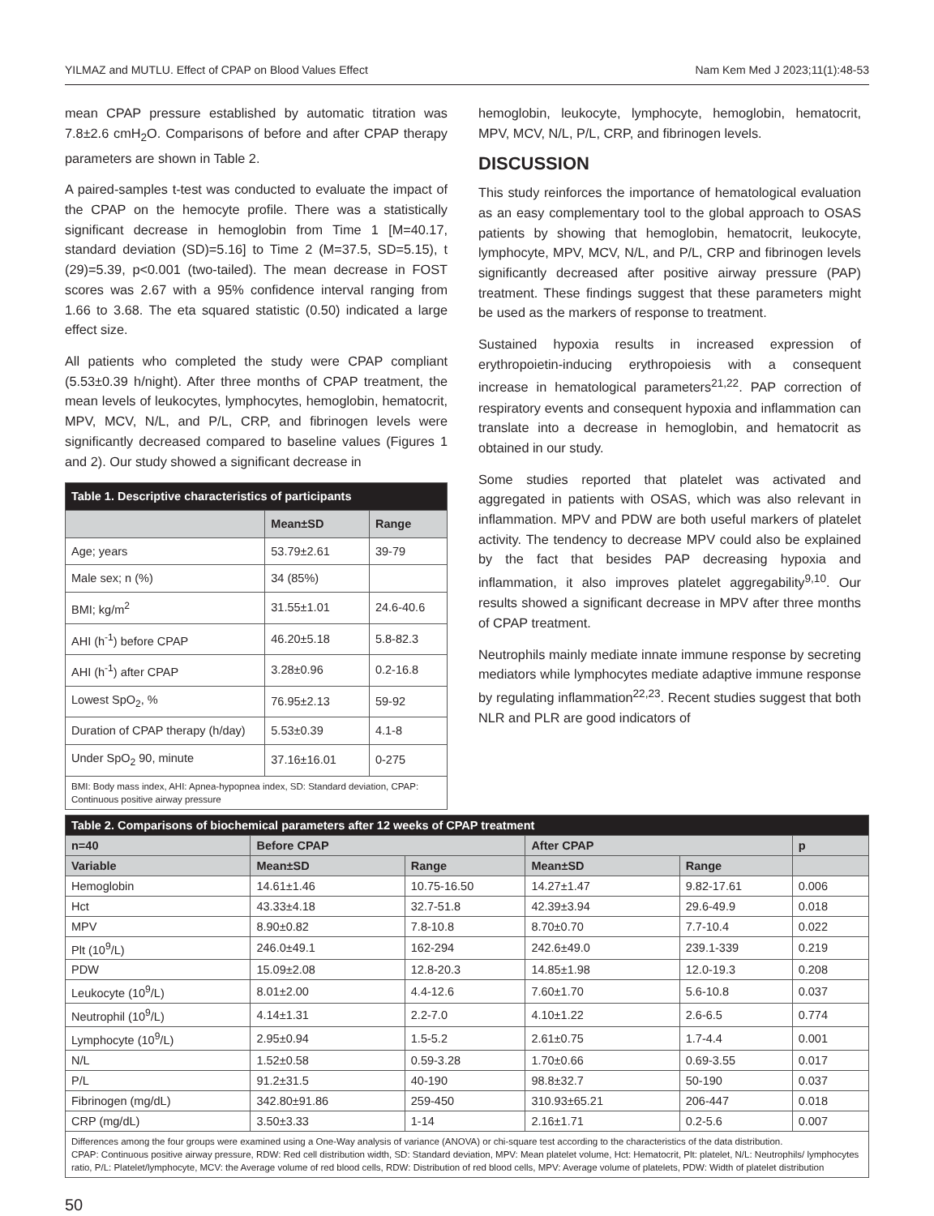YILMAZ and MUTLU. Effect of CPAP on Blood Values Effect Nam Kem Med J 2023;11(1):48-53
mean CPAP pressure established by automatic titration was 7.8±2.6 cmH<sub>2</sub>O. Comparisons of before and after CPAP therapy parameters are shown in Table 2.
A paired-samples t-test was conducted to evaluate the impact of the CPAP on the hemocyte profile. There was a statistically significant decrease in hemoglobin from Time 1 [M=40.17, standard deviation (SD)=5.16] to Time 2 (M=37.5, SD=5.15), t (29)=5.39, p<0.001 (two-tailed). The mean decrease in FOST scores was 2.67 with a 95% confidence interval ranging from 1.66 to 3.68. The eta squared statistic (0.50) indicated a large effect size.
All patients who completed the study were CPAP compliant (5.53±0.39 h/night). After three months of CPAP treatment, the mean levels of leukocytes, lymphocytes, hemoglobin, hematocrit, MPV, MCV, N/L, and P/L, CRP, and fibrinogen levels were significantly decreased compared to baseline values (Figures 1 and 2). Our study showed a significant decrease in
| Table 1. Descriptive characteristics of participants | | |
| | Mean±SD | Range |
| Age; years | 53.79±2.61 | 39-79 |
| Male sex; n (%) | 34 (85%) | |
| BMI; kg/m<sup>2</sup> | 31.55±1.01 | 24.6-40.6 |
| AHI (h<sup>-1</sup>) before CPAP | 46.20±5.18 | 5.8-82.3 |
| AHI (h<sup>-1</sup>) after CPAP | 3.28±0.96 | 0.2-16.8 |
| Lowest SpO<sub>2</sub>, % | 76.95±2.13 | 59-92 |
| Duration of CPAP therapy (h/day) | 5.53±0.39 | 4.1-8 |
| Under SpO<sub>2</sub> 90, minute | 37.16±16.01 | 0-275 |
| BMI: Body mass index, AHI: Apnea-hypopnea index, SD: Standard deviation, CPAP: Continuous positive airway pressure | | |
hemoglobin, leukocyte, lymphocyte, hemoglobin, hematocrit, MPV, MCV, N/L, P/L, CRP, and fibrinogen levels.
DISCUSSION
This study reinforces the importance of hematological evaluation as an easy complementary tool to the global approach to OSAS patients by showing that hemoglobin, hematocrit, leukocyte, lymphocyte, MPV, MCV, N/L, and P/L, CRP and fibrinogen levels significantly decreased after positive airway pressure (PAP) treatment. These findings suggest that these parameters might be used as the markers of response to treatment.
Sustained hypoxia results in increased expression of erythropoietin-inducing erythropoiesis with a consequent increase in hematological parameters<sup>21,22</sup>. PAP correction of respiratory events and consequent hypoxia and inflammation can translate into a decrease in hemoglobin, and hematocrit as obtained in our study.
Some studies reported that platelet was activated and aggregated in patients with OSAS, which was also relevant in inflammation. MPV and PDW are both useful markers of platelet activity. The tendency to decrease MPV could also be explained by the fact that besides PAP decreasing hypoxia and inflammation, it also improves platelet aggregability<sup>9,10</sup>. Our results showed a significant decrease in MPV after three months of CPAP treatment.
Neutrophils mainly mediate innate immune response by secreting mediators while lymphocytes mediate adaptive immune response by regulating inflammation<sup>22,23</sup>. Recent studies suggest that both NLR and PLR are good indicators of
| Table 2. Comparisons of biochemical parameters after 12 weeks of CPAP treatment | | | | | |
| n=40 | Before CPAP | | After CPAP | | p |
| Variable | Mean±SD | Range | Mean±SD | Range | |
| Hemoglobin | 14.61±1.46 | 10.75-16.50 | 14.27±1.47 | 9.82-17.61 | 0.006 |
| Hct | 43.33±4.18 | 32.7-51.8 | 42.39±3.94 | 29.6-49.9 | 0.018 |
| MPV | 8.90±0.82 | 7.8-10.8 | 8.70±0.70 | 7.7-10.4 | 0.022 |
| Plt (10<sup>9</sup>/L) | 246.0±49.1 | 162-294 | 242.6±49.0 | 239.1-339 | 0.219 |
| PDW | 15.09±2.08 | 12.8-20.3 | 14.85±1.98 | 12.0-19.3 | 0.208 |
| Leukocyte (10<sup>9</sup>/L) | 8.01±2.00 | 4.4-12.6 | 7.60±1.70 | 5.6-10.8 | 0.037 |
| Neutrophil (10<sup>9</sup>/L) | 4.14±1.31 | 2.2-7.0 | 4.10±1.22 | 2.6-6.5 | 0.774 |
| Lymphocyte (10<sup>9</sup>/L) | 2.95±0.94 | 1.5-5.2 | 2.61±0.75 | 1.7-4.4 | 0.001 |
| N/L | 1.52±0.58 | 0.59-3.28 | 1.70±0.66 | 0.69-3.55 | 0.017 |
| P/L | 91.2±31.5 | 40-190 | 98.8±32.7 | 50-190 | 0.037 |
| Fibrinogen (mg/dL) | 342.80±91.86 | 259-450 | 310.93±65.21 | 206-447 | 0.018 |
| CRP (mg/dL) | 3.50±3.33 | 1-14 | 2.16±1.71 | 0.2-5.6 | 0.007 |
| Differences among the four groups were examined using a One-Way analysis of variance (ANOVA) or chi-square test according to the characteristics of the data distribution. CPAP: Continuous positive airway pressure, RDW: Red cell distribution width, SD: Standard deviation, MPV: Mean platelet volume, Hct: Hematocrit, Plt: platelet, N/L: Neutrophils/ lymphocytes ratio, P/L: Platelet/lymphocyte, MCV: the Average volume of red blood cells, RDW: Distribution of red blood cells, MPV: Average volume of platelets, PDW: Width of platelet distribution | | | | | |
50